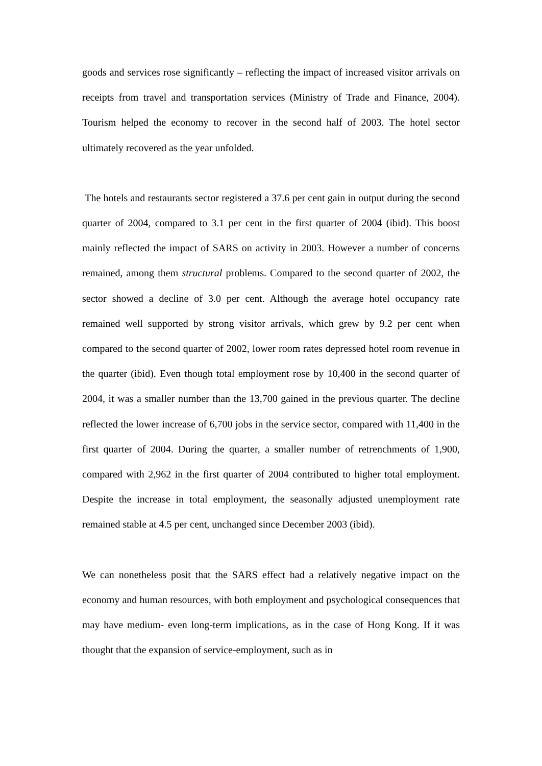goods and services rose significantly – reflecting the impact of increased visitor arrivals on receipts from travel and transportation services (Ministry of Trade and Finance, 2004). Tourism helped the economy to recover in the second half of 2003. The hotel sector ultimately recovered as the year unfolded.
The hotels and restaurants sector registered a 37.6 per cent gain in output during the second quarter of 2004, compared to 3.1 per cent in the first quarter of 2004 (ibid). This boost mainly reflected the impact of SARS on activity in 2003. However a number of concerns remained, among them structural problems. Compared to the second quarter of 2002, the sector showed a decline of 3.0 per cent. Although the average hotel occupancy rate remained well supported by strong visitor arrivals, which grew by 9.2 per cent when compared to the second quarter of 2002, lower room rates depressed hotel room revenue in the quarter (ibid). Even though total employment rose by 10,400 in the second quarter of 2004, it was a smaller number than the 13,700 gained in the previous quarter. The decline reflected the lower increase of 6,700 jobs in the service sector, compared with 11,400 in the first quarter of 2004. During the quarter, a smaller number of retrenchments of 1,900, compared with 2,962 in the first quarter of 2004 contributed to higher total employment. Despite the increase in total employment, the seasonally adjusted unemployment rate remained stable at 4.5 per cent, unchanged since December 2003 (ibid).
We can nonetheless posit that the SARS effect had a relatively negative impact on the economy and human resources, with both employment and psychological consequences that may have medium- even long-term implications, as in the case of Hong Kong. If it was thought that the expansion of service-employment, such as in